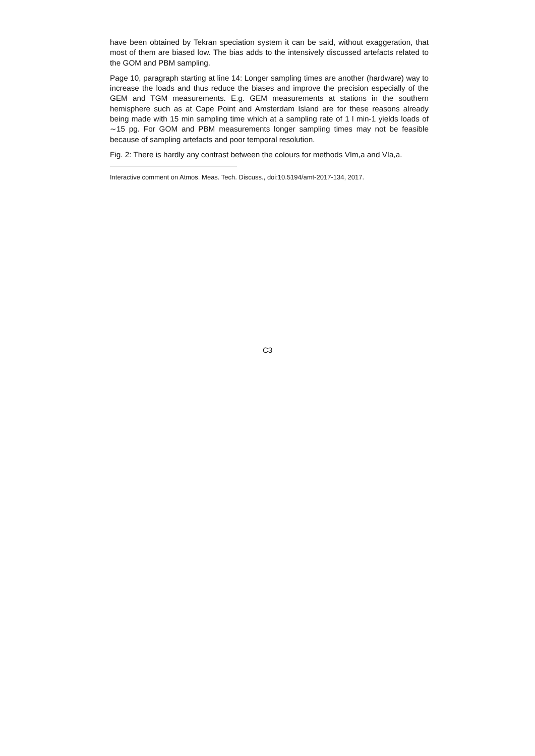have been obtained by Tekran speciation system it can be said, without exaggeration, that most of them are biased low. The bias adds to the intensively discussed artefacts related to the GOM and PBM sampling.
Page 10, paragraph starting at line 14: Longer sampling times are another (hardware) way to increase the loads and thus reduce the biases and improve the precision especially of the GEM and TGM measurements. E.g. GEM measurements at stations in the southern hemisphere such as at Cape Point and Amsterdam Island are for these reasons already being made with 15 min sampling time which at a sampling rate of 1 l min-1 yields loads of ∼15 pg. For GOM and PBM measurements longer sampling times may not be feasible because of sampling artefacts and poor temporal resolution.
Fig. 2: There is hardly any contrast between the colours for methods VIm,a and VIa,a.
Interactive comment on Atmos. Meas. Tech. Discuss., doi:10.5194/amt-2017-134, 2017.
C3